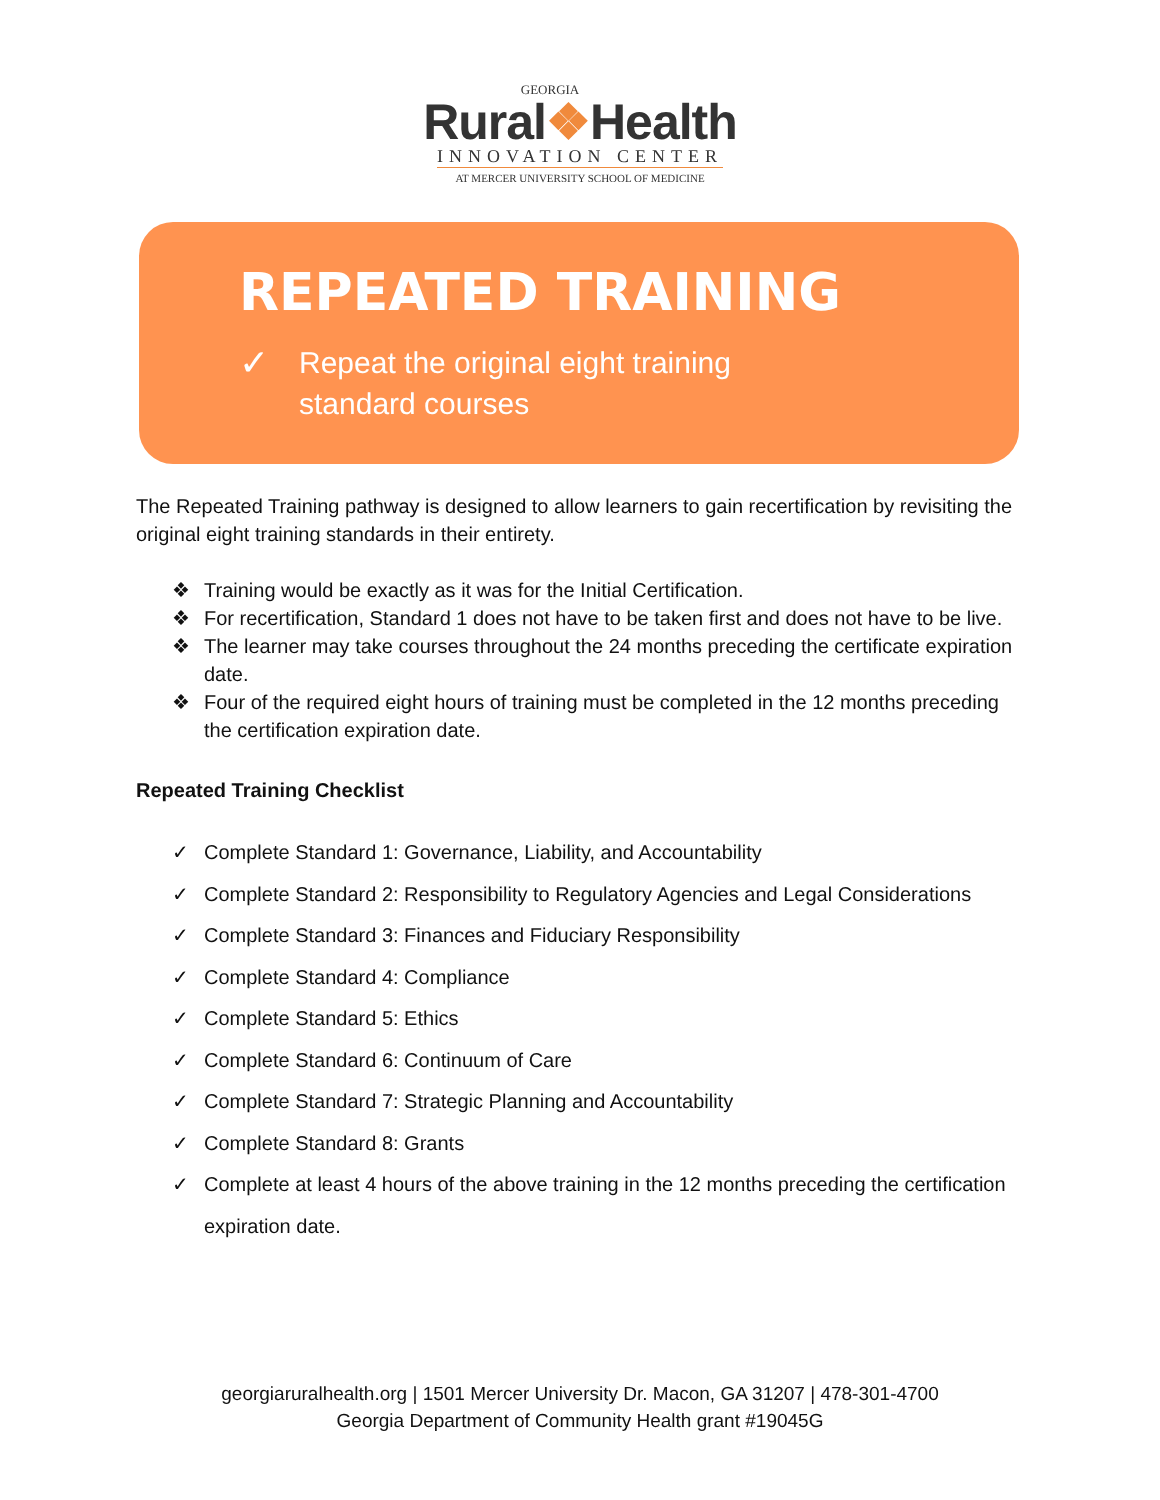GEORGIA
Rural❖Health
INNOVATION CENTER
AT MERCER UNIVERSITY SCHOOL OF MEDICINE
REPEATED TRAINING
✓
Repeat the original eight training
standard courses
The Repeated Training pathway is designed to allow learners to gain recertification by revisiting the original eight training standards in their entirety.
❖ Training would be exactly as it was for the Initial Certification.
❖ For recertification, Standard 1 does not have to be taken first and does not have to be live.
❖ The learner may take courses throughout the 24 months preceding the certificate expiration date.
❖ Four of the required eight hours of training must be completed in the 12 months preceding the certification expiration date.
Repeated Training Checklist
✓ Complete Standard 1: Governance, Liability, and Accountability
✓ Complete Standard 2: Responsibility to Regulatory Agencies and Legal Considerations
✓ Complete Standard 3: Finances and Fiduciary Responsibility
✓ Complete Standard 4: Compliance
✓ Complete Standard 5: Ethics
✓ Complete Standard 6: Continuum of Care
✓ Complete Standard 7: Strategic Planning and Accountability
✓ Complete Standard 8: Grants
✓ Complete at least 4 hours of the above training in the 12 months preceding the certification expiration date.
georgiaruralhealth.org | 1501 Mercer University Dr. Macon, GA 31207 | 478-301-4700
Georgia Department of Community Health grant #19045G